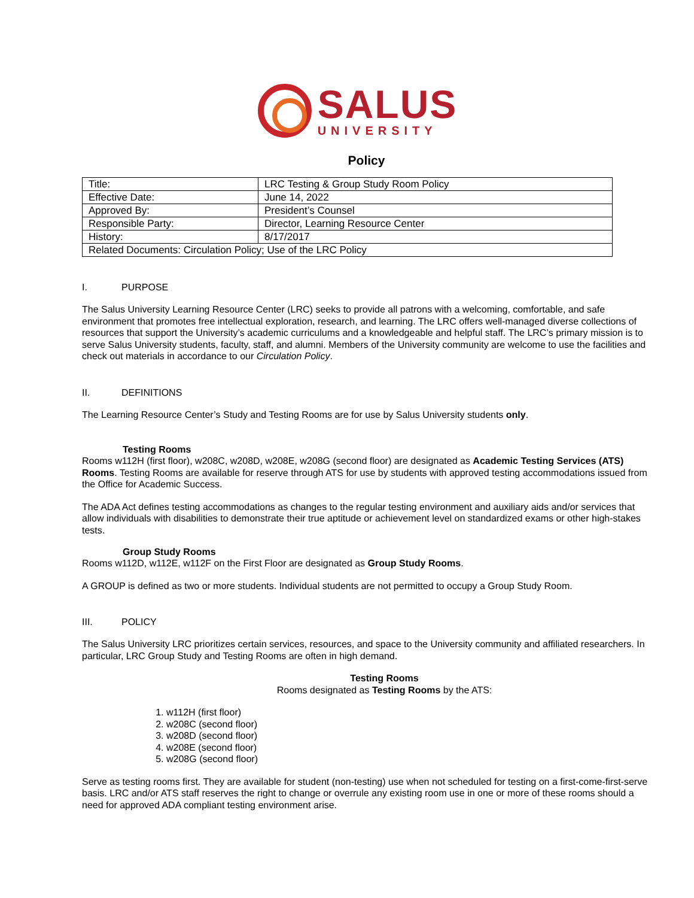SALUS
UNIVERSITY
Policy
| Title: | LRC Testing & Group Study Room Policy |
| Effective Date: | June 14, 2022 |
| Approved By: | President’s Counsel |
| Responsible Party: | Director, Learning Resource Center |
| History: | 8/17/2017 |
| Related Documents: Circulation Policy; Use of the LRC Policy | |
I. PURPOSE
The Salus University Learning Resource Center (LRC) seeks to provide all patrons with a welcoming, comfortable, and safe environment that promotes free intellectual exploration, research, and learning. The LRC offers well-managed diverse collections of resources that support the University’s academic curriculums and a knowledgeable and helpful staff. The LRC’s primary mission is to serve Salus University students, faculty, staff, and alumni. Members of the University community are welcome to use the facilities and check out materials in accordance to our Circulation Policy.
II. DEFINITIONS
The Learning Resource Center’s Study and Testing Rooms are for use by Salus University students only.
Testing Rooms
Rooms w112H (first floor), w208C, w208D, w208E, w208G (second floor) are designated as Academic Testing Services (ATS) Rooms. Testing Rooms are available for reserve through ATS for use by students with approved testing accommodations issued from the Office for Academic Success.
The ADA Act defines testing accommodations as changes to the regular testing environment and auxiliary aids and/or services that allow individuals with disabilities to demonstrate their true aptitude or achievement level on standardized exams or other high-stakes tests.
Group Study Rooms
Rooms w112D, w112E, w112F on the First Floor are designated as Group Study Rooms.
A GROUP is defined as two or more students. Individual students are not permitted to occupy a Group Study Room.
III. POLICY
The Salus University LRC prioritizes certain services, resources, and space to the University community and affiliated researchers. In particular, LRC Group Study and Testing Rooms are often in high demand.
Testing Rooms
Rooms designated as Testing Rooms by the ATS:
1. w112H (first floor)
2. w208C (second floor)
3. w208D (second floor)
4. w208E (second floor)
5. w208G (second floor)
Serve as testing rooms first. They are available for student (non-testing) use when not scheduled for testing on a first-come-first-serve basis. LRC and/or ATS staff reserves the right to change or overrule any existing room use in one or more of these rooms should a need for approved ADA compliant testing environment arise.